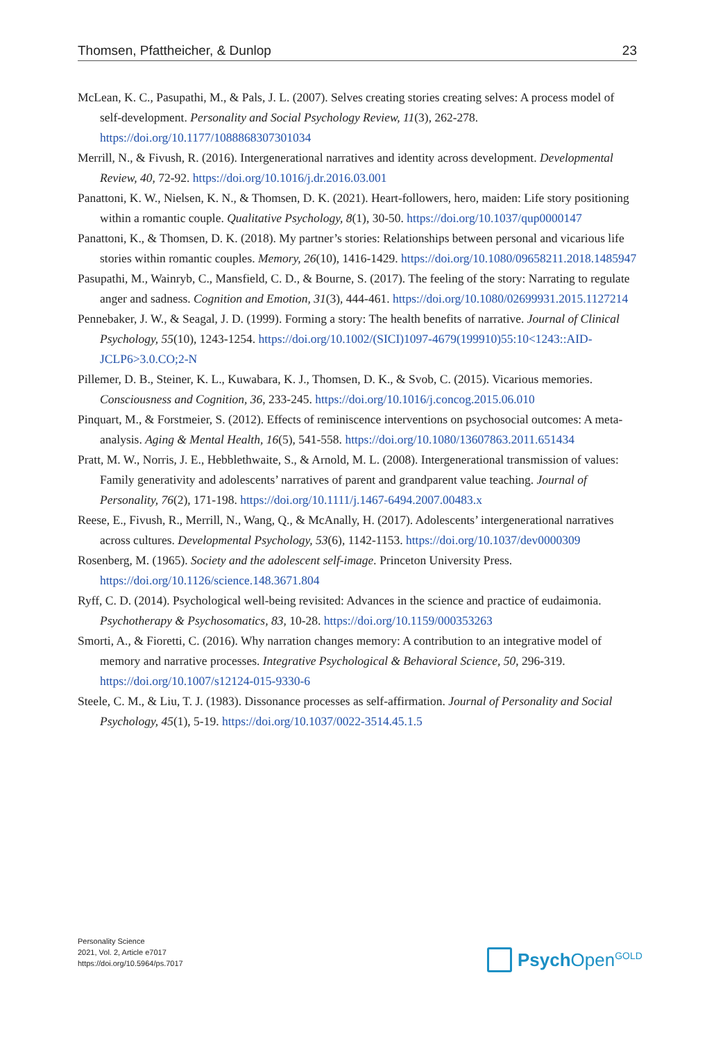Thomsen, Pfattheicher, & Dunlop 23
McLean, K. C., Pasupathi, M., & Pals, J. L. (2007). Selves creating stories creating selves: A process model of self-development. Personality and Social Psychology Review, 11(3), 262-278. https://doi.org/10.1177/1088868307301034
Merrill, N., & Fivush, R. (2016). Intergenerational narratives and identity across development. Developmental Review, 40, 72-92. https://doi.org/10.1016/j.dr.2016.03.001
Panattoni, K. W., Nielsen, K. N., & Thomsen, D. K. (2021). Heart-followers, hero, maiden: Life story positioning within a romantic couple. Qualitative Psychology, 8(1), 30-50. https://doi.org/10.1037/qup0000147
Panattoni, K., & Thomsen, D. K. (2018). My partner’s stories: Relationships between personal and vicarious life stories within romantic couples. Memory, 26(10), 1416-1429. https://doi.org/10.1080/09658211.2018.1485947
Pasupathi, M., Wainryb, C., Mansfield, C. D., & Bourne, S. (2017). The feeling of the story: Narrating to regulate anger and sadness. Cognition and Emotion, 31(3), 444-461. https://doi.org/10.1080/02699931.2015.1127214
Pennebaker, J. W., & Seagal, J. D. (1999). Forming a story: The health benefits of narrative. Journal of Clinical Psychology, 55(10), 1243-1254. https://doi.org/10.1002/(SICI)1097-4679(199910)55:10<1243::AID-JCLP6>3.0.CO;2-N
Pillemer, D. B., Steiner, K. L., Kuwabara, K. J., Thomsen, D. K., & Svob, C. (2015). Vicarious memories. Consciousness and Cognition, 36, 233-245. https://doi.org/10.1016/j.concog.2015.06.010
Pinquart, M., & Forstmeier, S. (2012). Effects of reminiscence interventions on psychosocial outcomes: A meta-analysis. Aging & Mental Health, 16(5), 541-558. https://doi.org/10.1080/13607863.2011.651434
Pratt, M. W., Norris, J. E., Hebblethwaite, S., & Arnold, M. L. (2008). Intergenerational transmission of values: Family generativity and adolescents’ narratives of parent and grandparent value teaching. Journal of Personality, 76(2), 171-198. https://doi.org/10.1111/j.1467-6494.2007.00483.x
Reese, E., Fivush, R., Merrill, N., Wang, Q., & McAnally, H. (2017). Adolescents’ intergenerational narratives across cultures. Developmental Psychology, 53(6), 1142-1153. https://doi.org/10.1037/dev0000309
Rosenberg, M. (1965). Society and the adolescent self-image. Princeton University Press. https://doi.org/10.1126/science.148.3671.804
Ryff, C. D. (2014). Psychological well-being revisited: Advances in the science and practice of eudaimonia. Psychotherapy & Psychosomatics, 83, 10-28. https://doi.org/10.1159/000353263
Smorti, A., & Fioretti, C. (2016). Why narration changes memory: A contribution to an integrative model of memory and narrative processes. Integrative Psychological & Behavioral Science, 50, 296-319. https://doi.org/10.1007/s12124-015-9330-6
Steele, C. M., & Liu, T. J. (1983). Dissonance processes as self-affirmation. Journal of Personality and Social Psychology, 45(1), 5-19. https://doi.org/10.1037/0022-3514.45.1.5
Personality Science
2021, Vol. 2, Article e7017
https://doi.org/10.5964/ps.7017
Psych Open<sup>GOLD</sup>